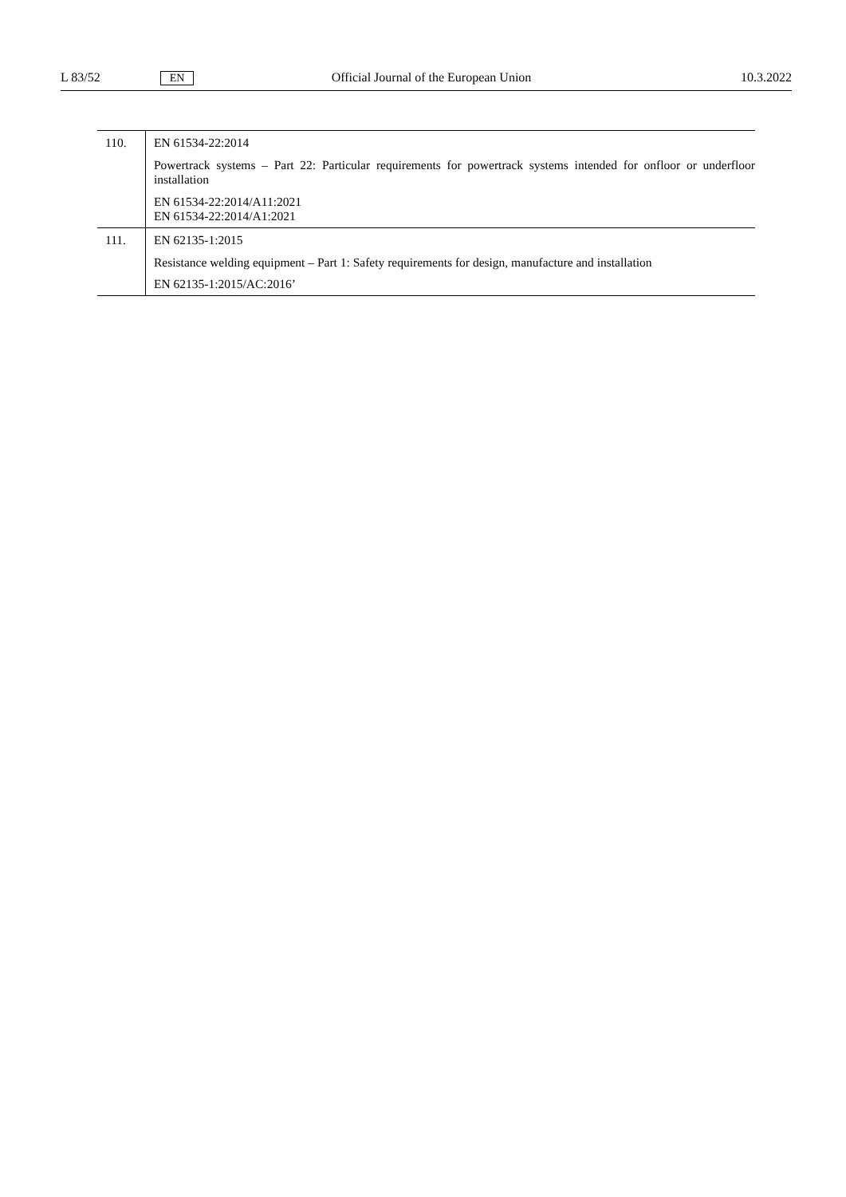L 83/52 EN Official Journal of the European Union 10.3.2022
| 110. | EN 61534-22:2014 Powertrack systems – Part 22: Particular requirements for powertrack systems intended for onfloor or underfloor installation EN 61534-22:2014/A11:2021 EN 61534-22:2014/A1:2021 |
| 111. | EN 62135-1:2015 Resistance welding equipment – Part 1: Safety requirements for design, manufacture and installation EN 62135-1:2015/AC:2016’ |